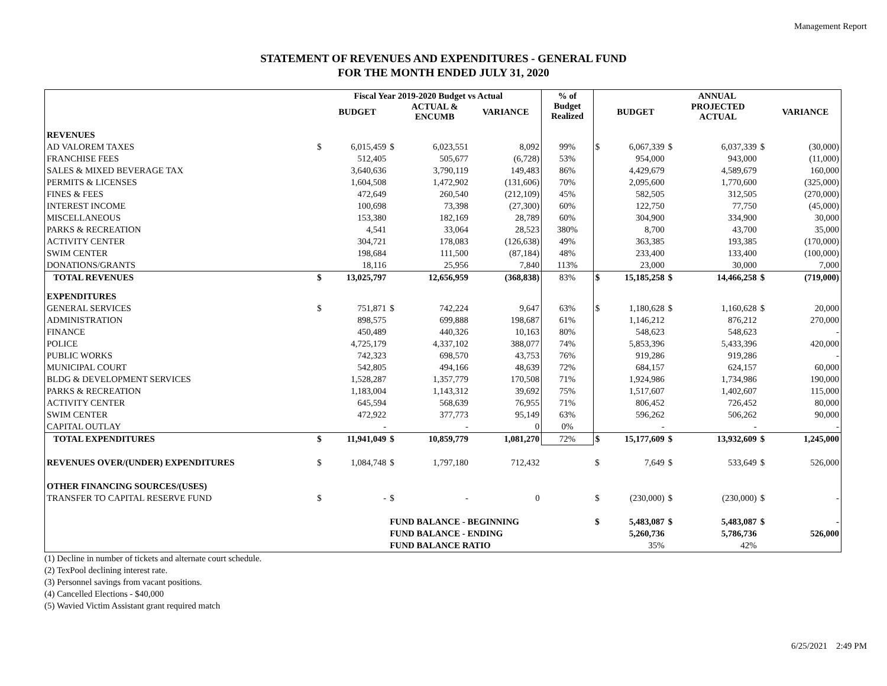Management Report
STATEMENT OF REVENUES AND EXPENDITURES - GENERAL FUND
FOR THE MONTH ENDED JULY 31, 2020
| | Fiscal Year 2019-2020 Budget vs Actual | | | | | % of Budget Realized | ANNUAL | | | | | |
| --- | --- | --- | --- | --- | --- | --- | --- | --- | --- | --- | --- | --- |
| | | BUDGET | | ACTUAL & ENCUMB | VARIANCE | | | BUDGET | | PROJECTED ACTUAL | | VARIANCE |
| REVENUES | | | | | | | | | | | | |
| AD VALOREM TAXES | $ | 6,015,459 | $ | 6,023,551 | 8,092 | 99% | $ | 6,067,339 | $ | 6,037,339 | $ | (30,000) |
| FRANCHISE FEES | | 512,405 | | 505,677 | (6,728) | 53% | | 954,000 | | 943,000 | | (11,000) |
| SALES & MIXED BEVERAGE TAX | | 3,640,636 | | 3,790,119 | 149,483 | 86% | | 4,429,679 | | 4,589,679 | | 160,000 |
| PERMITS & LICENSES | | 1,604,508 | | 1,472,902 | (131,606) | 70% | | 2,095,600 | | 1,770,600 | | (325,000) |
| FINES & FEES | | 472,649 | | 260,540 | (212,109) | 45% | | 582,505 | | 312,505 | | (270,000) |
| INTEREST INCOME | | 100,698 | | 73,398 | (27,300) | 60% | | 122,750 | | 77,750 | | (45,000) |
| MISCELLANEOUS | | 153,380 | | 182,169 | 28,789 | 60% | | 304,900 | | 334,900 | | 30,000 |
| PARKS & RECREATION | | 4,541 | | 33,064 | 28,523 | 380% | | 8,700 | | 43,700 | | 35,000 |
| ACTIVITY CENTER | | 304,721 | | 178,083 | (126,638) | 49% | | 363,385 | | 193,385 | | (170,000) |
| SWIM CENTER | | 198,684 | | 111,500 | (87,184) | 48% | | 233,400 | | 133,400 | | (100,000) |
| DONATIONS/GRANTS | | 18,116 | | 25,956 | 7,840 | 113% | | 23,000 | | 30,000 | | 7,000 |
| TOTAL REVENUES | $ | 13,025,797 | | 12,656,959 | (368,838) | 83% | $ | 15,185,258 | $ | 14,466,258 | $ | (719,000) |
| EXPENDITURES | | | | | | | | | | | | |
| GENERAL SERVICES | $ | 751,871 | $ | 742,224 | 9,647 | 63% | $ | 1,180,628 | $ | 1,160,628 | $ | 20,000 |
| ADMINISTRATION | | 898,575 | | 699,888 | 198,687 | 61% | | 1,146,212 | | 876,212 | | 270,000 |
| FINANCE | | 450,489 | | 440,326 | 10,163 | 80% | | 548,623 | | 548,623 | | - |
| POLICE | | 4,725,179 | | 4,337,102 | 388,077 | 74% | | 5,853,396 | | 5,433,396 | | 420,000 |
| PUBLIC WORKS | | 742,323 | | 698,570 | 43,753 | 76% | | 919,286 | | 919,286 | | - |
| MUNICIPAL COURT | | 542,805 | | 494,166 | 48,639 | 72% | | 684,157 | | 624,157 | | 60,000 |
| BLDG & DEVELOPMENT SERVICES | | 1,528,287 | | 1,357,779 | 170,508 | 71% | | 1,924,986 | | 1,734,986 | | 190,000 |
| PARKS & RECREATION | | 1,183,004 | | 1,143,312 | 39,692 | 75% | | 1,517,607 | | 1,402,607 | | 115,000 |
| ACTIVITY CENTER | | 645,594 | | 568,639 | 76,955 | 71% | | 806,452 | | 726,452 | | 80,000 |
| SWIM CENTER | | 472,922 | | 377,773 | 95,149 | 63% | | 596,262 | | 506,262 | | 90,000 |
| CAPITAL OUTLAY | | - | | - | 0 | 0% | | - | | - | | - |
| TOTAL EXPENDITURES | $ | 11,941,049 | $ | 10,859,779 | 1,081,270 | 72% | $ | 15,177,609 | $ | 13,932,609 | $ | 1,245,000 |
| REVENUES OVER/(UNDER) EXPENDITURES | $ | 1,084,748 | $ | 1,797,180 | 712,432 | | $ | 7,649 | $ | 533,649 | $ | 526,000 |
| OTHER FINANCING SOURCES/(USES) | | | | | | | | | | | | |
| TRANSFER TO CAPITAL RESERVE FUND | $ | - | $ | - | 0 | | $ | (230,000) | $ | (230,000) | $ | - |
| | | | FUND BALANCE - BEGINNING | | | | $ | 5,483,087 | $ | 5,483,087 | $ | - |
| | | | FUND BALANCE - ENDING | | | | | 5,260,736 | | 5,786,736 | | 526,000 |
| | | | FUND BALANCE RATIO | | | | | 35% | | 42% | | |
(1) Decline in number of tickets and alternate court schedule.
(2) TexPool declining interest rate.
(3) Personnel savings from vacant positions.
(4) Cancelled Elections - $40,000
(5) Wavied Victim Assistant grant required match
6/25/2021 2:49 PM